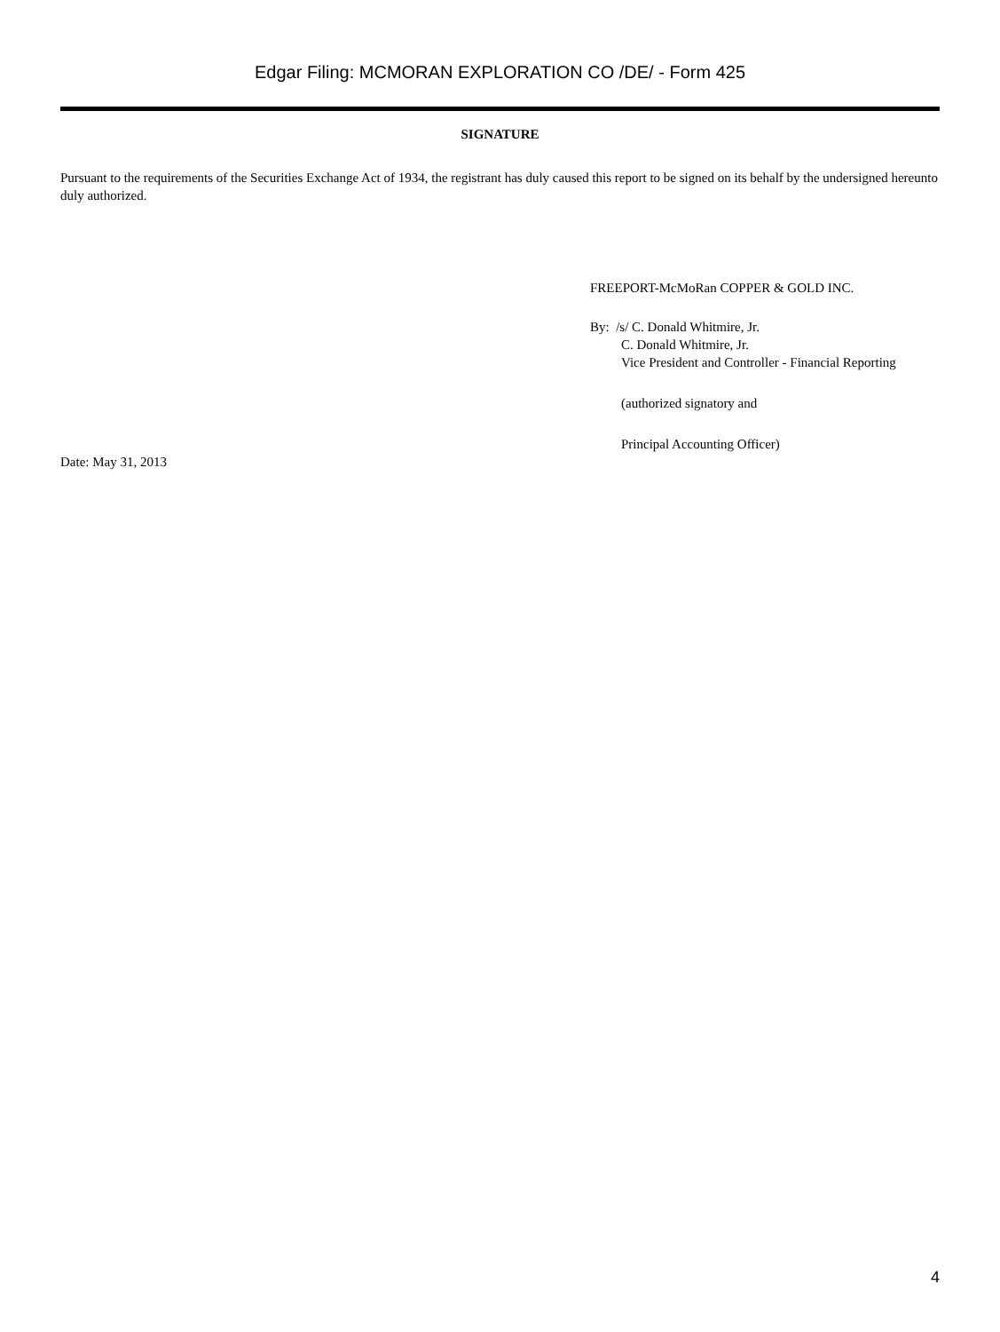Edgar Filing: MCMORAN EXPLORATION CO /DE/ - Form 425
SIGNATURE
Pursuant to the requirements of the Securities Exchange Act of 1934, the registrant has duly caused this report to be signed on its behalf by the undersigned hereunto duly authorized.
FREEPORT-McMoRan COPPER & GOLD INC.
By: /s/ C. Donald Whitmire, Jr.
C. Donald Whitmire, Jr.
Vice President and Controller - Financial Reporting
(authorized signatory and
Principal Accounting Officer)
Date: May 31, 2013
4